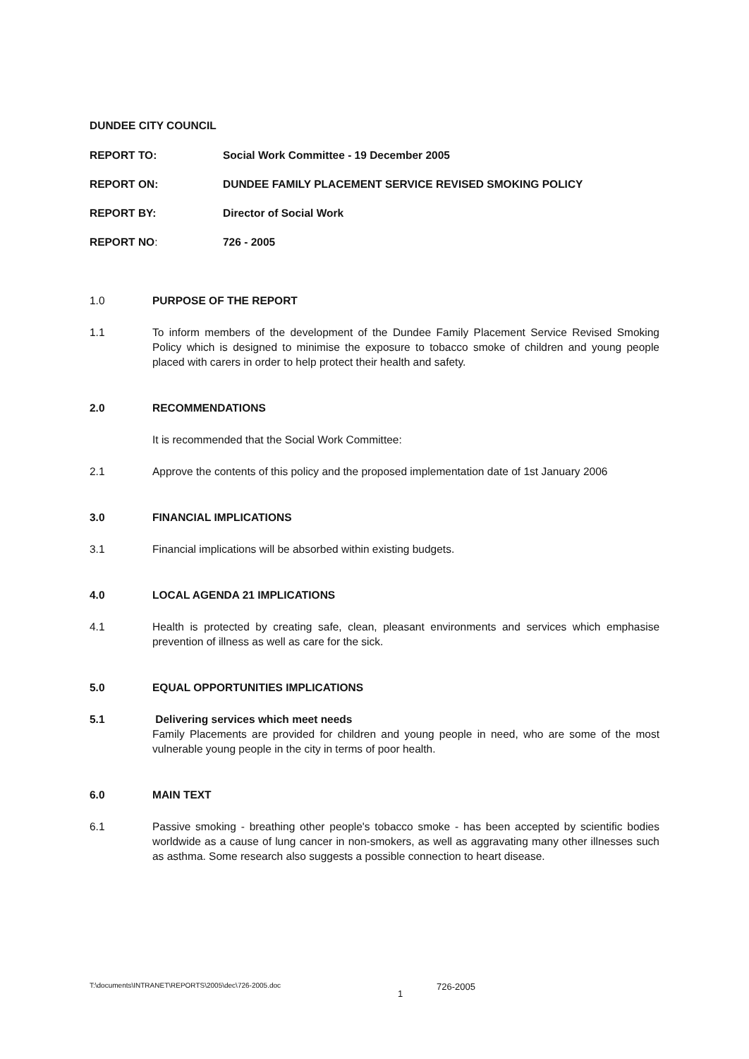DUNDEE CITY COUNCIL
REPORT TO: Social Work Committee - 19 December 2005
REPORT ON: DUNDEE FAMILY PLACEMENT SERVICE REVISED SMOKING POLICY
REPORT BY: Director of Social Work
REPORT NO: 726 - 2005
1.0 PURPOSE OF THE REPORT
1.1 To inform members of the development of the Dundee Family Placement Service Revised Smoking Policy which is designed to minimise the exposure to tobacco smoke of children and young people placed with carers in order to help protect their health and safety.
2.0 RECOMMENDATIONS
It is recommended that the Social Work Committee:
2.1 Approve the contents of this policy and the proposed implementation date of 1st January 2006
3.0 FINANCIAL IMPLICATIONS
3.1 Financial implications will be absorbed within existing budgets.
4.0 LOCAL AGENDA 21 IMPLICATIONS
4.1 Health is protected by creating safe, clean, pleasant environments and services which emphasise prevention of illness as well as care for the sick.
5.0 EQUAL OPPORTUNITIES IMPLICATIONS
5.1 Delivering services which meet needs
Family Placements are provided for children and young people in need, who are some of the most vulnerable young people in the city in terms of poor health.
6.0 MAIN TEXT
6.1 Passive smoking - breathing other people's tobacco smoke - has been accepted by scientific bodies worldwide as a cause of lung cancer in non-smokers, as well as aggravating many other illnesses such as asthma. Some research also suggests a possible connection to heart disease.
T:\documents\INTRANET\REPORTS\2005\dec\726-2005.doc 1 726-2005